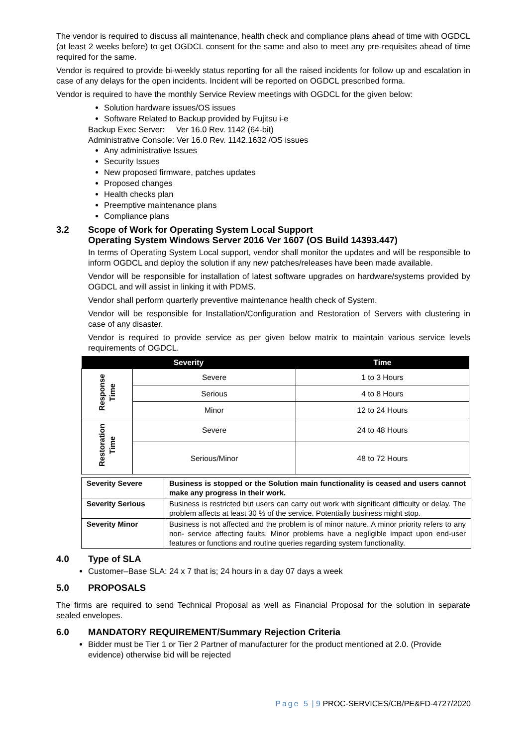The vendor is required to discuss all maintenance, health check and compliance plans ahead of time with OGDCL (at least 2 weeks before) to get OGDCL consent for the same and also to meet any pre-requisites ahead of time required for the same.
Vendor is required to provide bi-weekly status reporting for all the raised incidents for follow up and escalation in case of any delays for the open incidents. Incident will be reported on OGDCL prescribed forma.
Vendor is required to have the monthly Service Review meetings with OGDCL for the given below:
Solution hardware issues/OS issues
Software Related to Backup provided by Fujitsu i-e
Backup Exec Server: Ver 16.0 Rev. 1142 (64-bit)
Administrative Console: Ver 16.0 Rev. 1142.1632 /OS issues
Any administrative Issues
Security Issues
New proposed firmware, patches updates
Proposed changes
Health checks plan
Preemptive maintenance plans
Compliance plans
3.2 Scope of Work for Operating System Local Support
Operating System Windows Server 2016 Ver 1607 (OS Build 14393.447)
In terms of Operating System Local support, vendor shall monitor the updates and will be responsible to inform OGDCL and deploy the solution if any new patches/releases have been made available.
Vendor will be responsible for installation of latest software upgrades on hardware/systems provided by OGDCL and will assist in linking it with PDMS.
Vendor shall perform quarterly preventive maintenance health check of System.
Vendor will be responsible for Installation/Configuration and Restoration of Servers with clustering in case of any disaster.
Vendor is required to provide service as per given below matrix to maintain various service levels requirements of OGDCL.
| Severity | | Time |
| --- | --- | --- |
| Response Time | Severe | 1 to 3 Hours |
| | Serious | 4 to 8 Hours |
| | Minor | 12 to 24 Hours |
| Restoration Time | Severe | 24 to 48 Hours |
| | Serious/Minor | 48 to 72 Hours |
| Severity Severe | Business is stopped or the Solution main functionality is ceased and users cannot make any progress in their work. |
| Severity Serious | Business is restricted but users can carry out work with significant difficulty or delay. The problem affects at least 30 % of the service. Potentially business might stop. |
| Severity Minor | Business is not affected and the problem is of minor nature. A minor priority refers to any non- service affecting faults. Minor problems have a negligible impact upon end-user features or functions and routine queries regarding system functionality. |
4.0 Type of SLA
Customer–Base SLA: 24 x 7 that is; 24 hours in a day 07 days a week
5.0 PROPOSALS
The firms are required to send Technical Proposal as well as Financial Proposal for the solution in separate sealed envelopes.
6.0 MANDATORY REQUIREMENT/Summary Rejection Criteria
Bidder must be Tier 1 or Tier 2 Partner of manufacturer for the product mentioned at 2.0. (Provide evidence) otherwise bid will be rejected
Page 5 | 9 PROC-SERVICES/CB/PE&FD-4727/2020